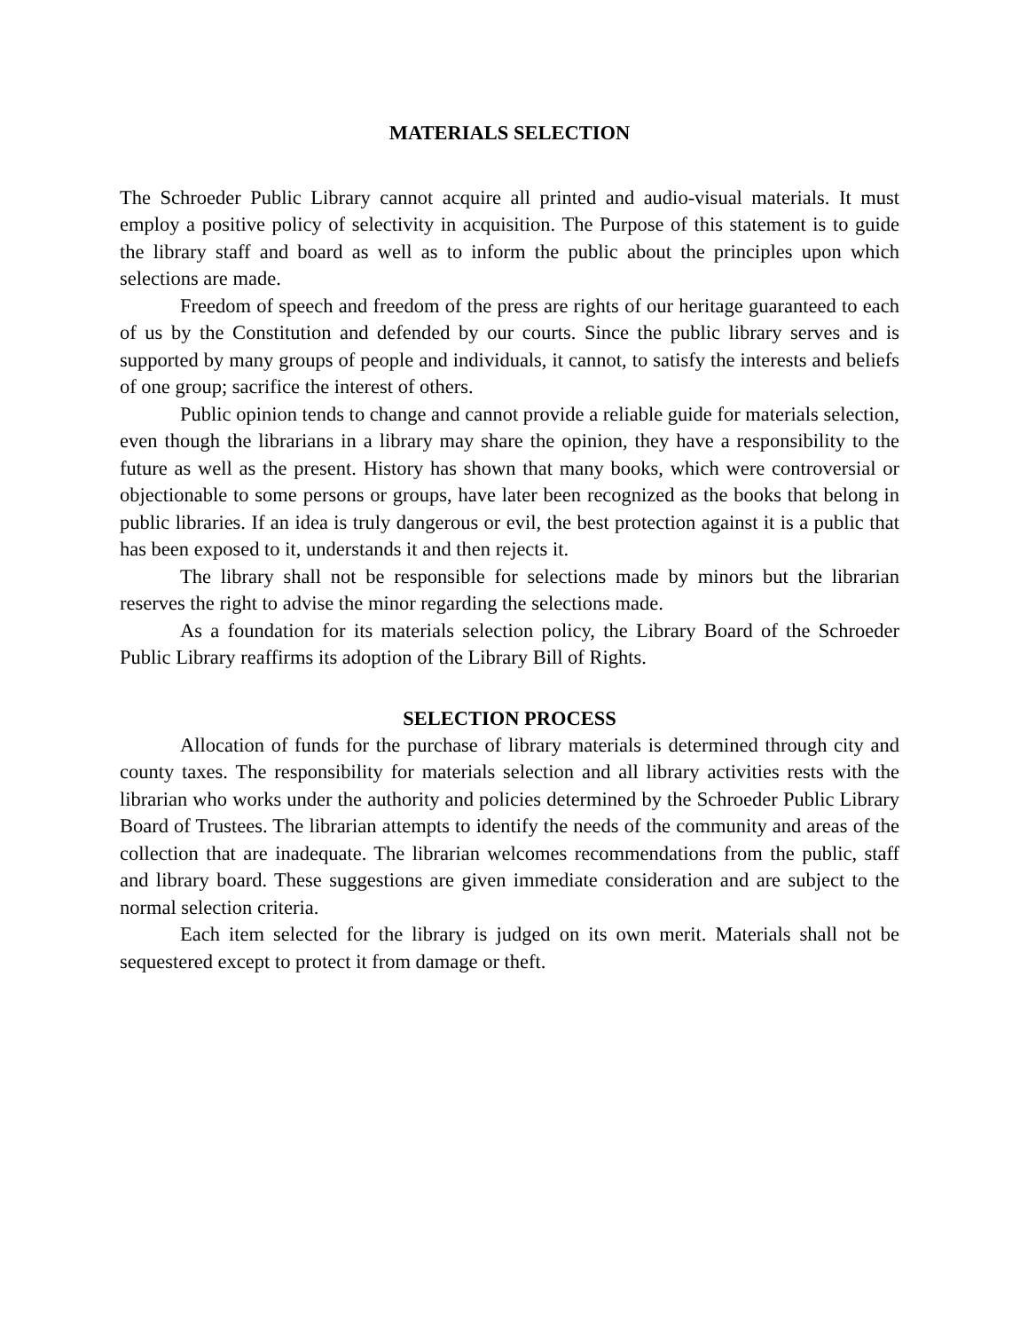MATERIALS SELECTION
The Schroeder Public Library cannot acquire all printed and audio-visual materials. It must employ a positive policy of selectivity in acquisition. The Purpose of this statement is to guide the library staff and board as well as to inform the public about the principles upon which selections are made.
Freedom of speech and freedom of the press are rights of our heritage guaranteed to each of us by the Constitution and defended by our courts. Since the public library serves and is supported by many groups of people and individuals, it cannot, to satisfy the interests and beliefs of one group; sacrifice the interest of others.
Public opinion tends to change and cannot provide a reliable guide for materials selection, even though the librarians in a library may share the opinion, they have a responsibility to the future as well as the present. History has shown that many books, which were controversial or objectionable to some persons or groups, have later been recognized as the books that belong in public libraries. If an idea is truly dangerous or evil, the best protection against it is a public that has been exposed to it, understands it and then rejects it.
The library shall not be responsible for selections made by minors but the librarian reserves the right to advise the minor regarding the selections made.
As a foundation for its materials selection policy, the Library Board of the Schroeder Public Library reaffirms its adoption of the Library Bill of Rights.
SELECTION PROCESS
Allocation of funds for the purchase of library materials is determined through city and county taxes. The responsibility for materials selection and all library activities rests with the librarian who works under the authority and policies determined by the Schroeder Public Library Board of Trustees. The librarian attempts to identify the needs of the community and areas of the collection that are inadequate. The librarian welcomes recommendations from the public, staff and library board. These suggestions are given immediate consideration and are subject to the normal selection criteria.
Each item selected for the library is judged on its own merit. Materials shall not be sequestered except to protect it from damage or theft.